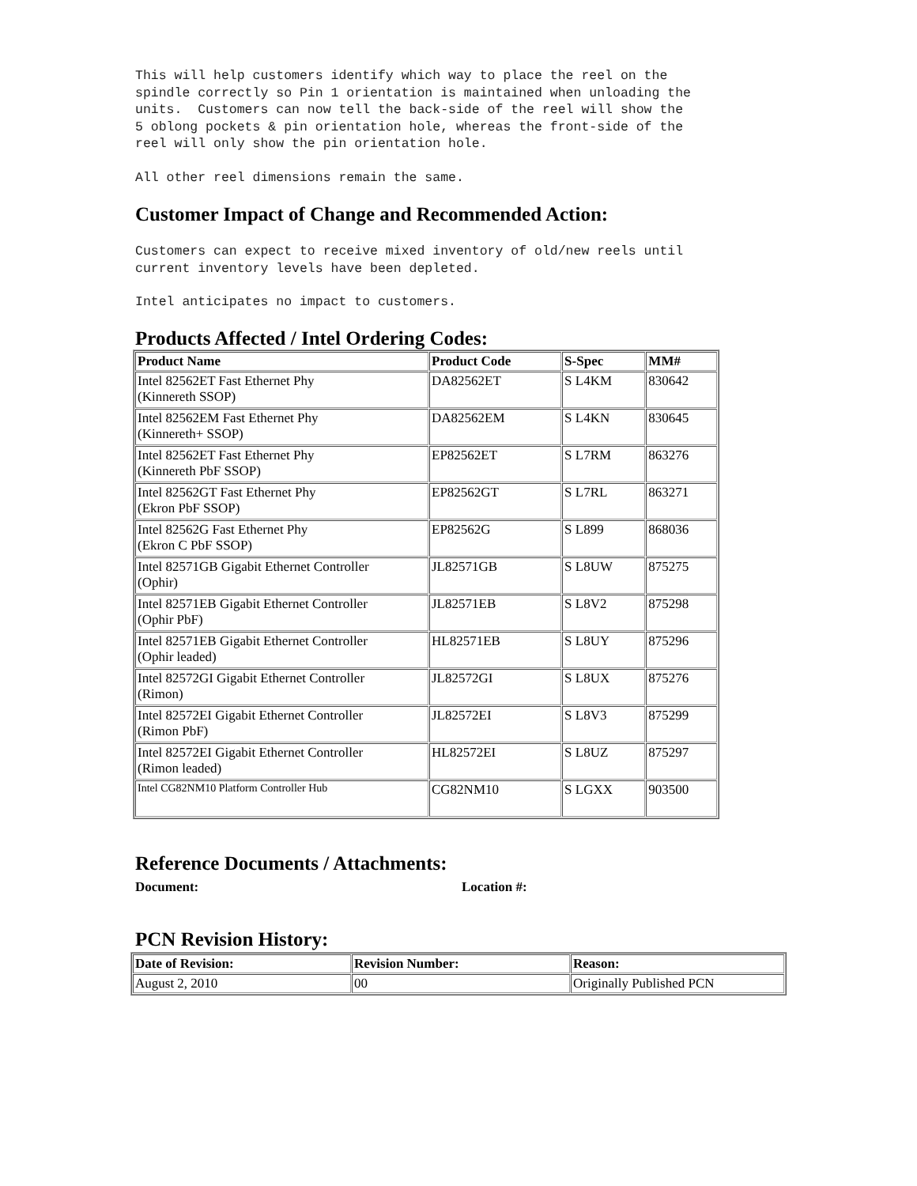This will help customers identify which way to place the reel on the spindle correctly so Pin 1 orientation is maintained when unloading the units. Customers can now tell the back-side of the reel will show the 5 oblong pockets & pin orientation hole, whereas the front-side of the reel will only show the pin orientation hole.
All other reel dimensions remain the same.
Customer Impact of Change and Recommended Action:
Customers can expect to receive mixed inventory of old/new reels until current inventory levels have been depleted.
Intel anticipates no impact to customers.
Products Affected / Intel Ordering Codes:
| Product Name | Product Code | S-Spec | MM# |
| --- | --- | --- | --- |
| Intel 82562ET Fast Ethernet Phy (Kinnereth SSOP) | DA82562ET | S L4KM | 830642 |
| Intel 82562EM Fast Ethernet Phy (Kinnereth+ SSOP) | DA82562EM | S L4KN | 830645 |
| Intel 82562ET Fast Ethernet Phy (Kinnereth PbF SSOP) | EP82562ET | S L7RM | 863276 |
| Intel 82562GT Fast Ethernet Phy (Ekron PbF SSOP) | EP82562GT | S L7RL | 863271 |
| Intel 82562G Fast Ethernet Phy (Ekron C PbF SSOP) | EP82562G | S L899 | 868036 |
| Intel 82571GB Gigabit Ethernet Controller (Ophir) | JL82571GB | S L8UW | 875275 |
| Intel 82571EB Gigabit Ethernet Controller (Ophir PbF) | JL82571EB | S L8V2 | 875298 |
| Intel 82571EB Gigabit Ethernet Controller (Ophir leaded) | HL82571EB | S L8UY | 875296 |
| Intel 82572GI Gigabit Ethernet Controller (Rimon) | JL82572GI | S L8UX | 875276 |
| Intel 82572EI Gigabit Ethernet Controller (Rimon PbF) | JL82572EI | S L8V3 | 875299 |
| Intel 82572EI Gigabit Ethernet Controller (Rimon leaded) | HL82572EI | S L8UZ | 875297 |
| Intel CG82NM10 Platform Controller Hub | CG82NM10 | S LGXX | 903500 |
Reference Documents / Attachments:
Document: Location #:
PCN Revision History:
| Date of Revision: | Revision Number: | Reason: |
| --- | --- | --- |
| August 2, 2010 | 00 | Originally Published PCN |